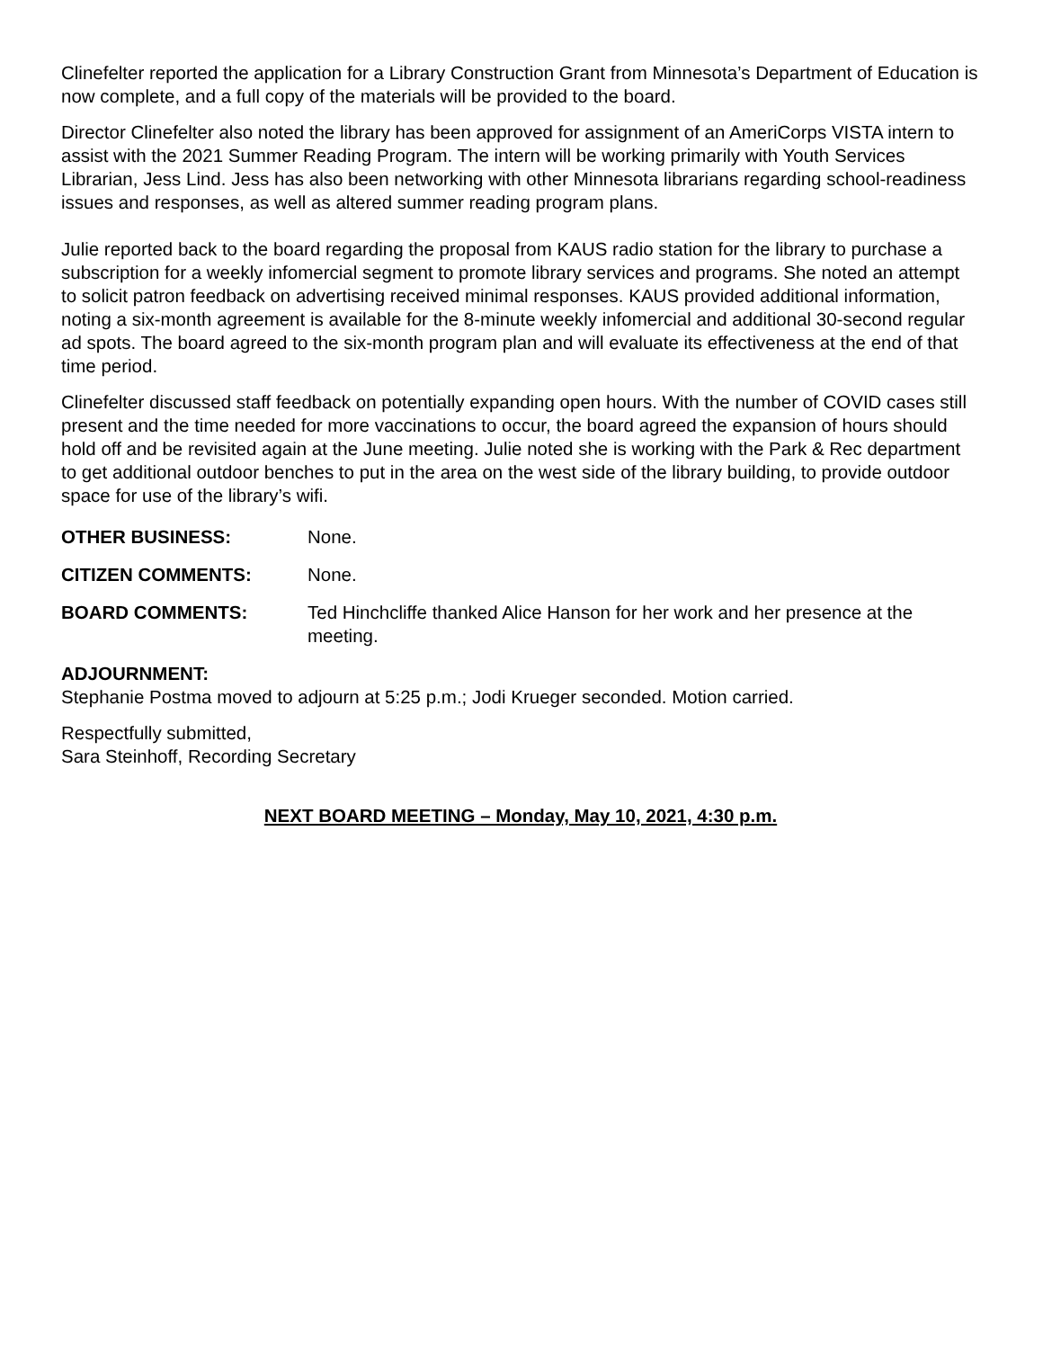Clinefelter reported the application for a Library Construction Grant from Minnesota’s Department of Education is now complete, and a full copy of the materials will be provided to the board.
Director Clinefelter also noted the library has been approved for assignment of an AmeriCorps VISTA intern to assist with the 2021 Summer Reading Program. The intern will be working primarily with Youth Services Librarian, Jess Lind. Jess has also been networking with other Minnesota librarians regarding school-readiness issues and responses, as well as altered summer reading program plans.
Julie reported back to the board regarding the proposal from KAUS radio station for the library to purchase a subscription for a weekly infomercial segment to promote library services and programs. She noted an attempt to solicit patron feedback on advertising received minimal responses. KAUS provided additional information, noting a six-month agreement is available for the 8-minute weekly infomercial and additional 30-second regular ad spots. The board agreed to the six-month program plan and will evaluate its effectiveness at the end of that time period.
Clinefelter discussed staff feedback on potentially expanding open hours. With the number of COVID cases still present and the time needed for more vaccinations to occur, the board agreed the expansion of hours should hold off and be revisited again at the June meeting. Julie noted she is working with the Park & Rec department to get additional outdoor benches to put in the area on the west side of the library building, to provide outdoor space for use of the library’s wifi.
OTHER BUSINESS: None.
CITIZEN COMMENTS: None.
BOARD COMMENTS: Ted Hinchcliffe thanked Alice Hanson for her work and her presence at the meeting.
ADJOURNMENT:
Stephanie Postma moved to adjourn at 5:25 p.m.; Jodi Krueger seconded. Motion carried.
Respectfully submitted,
Sara Steinhoff, Recording Secretary
NEXT BOARD MEETING – Monday, May 10, 2021, 4:30 p.m.